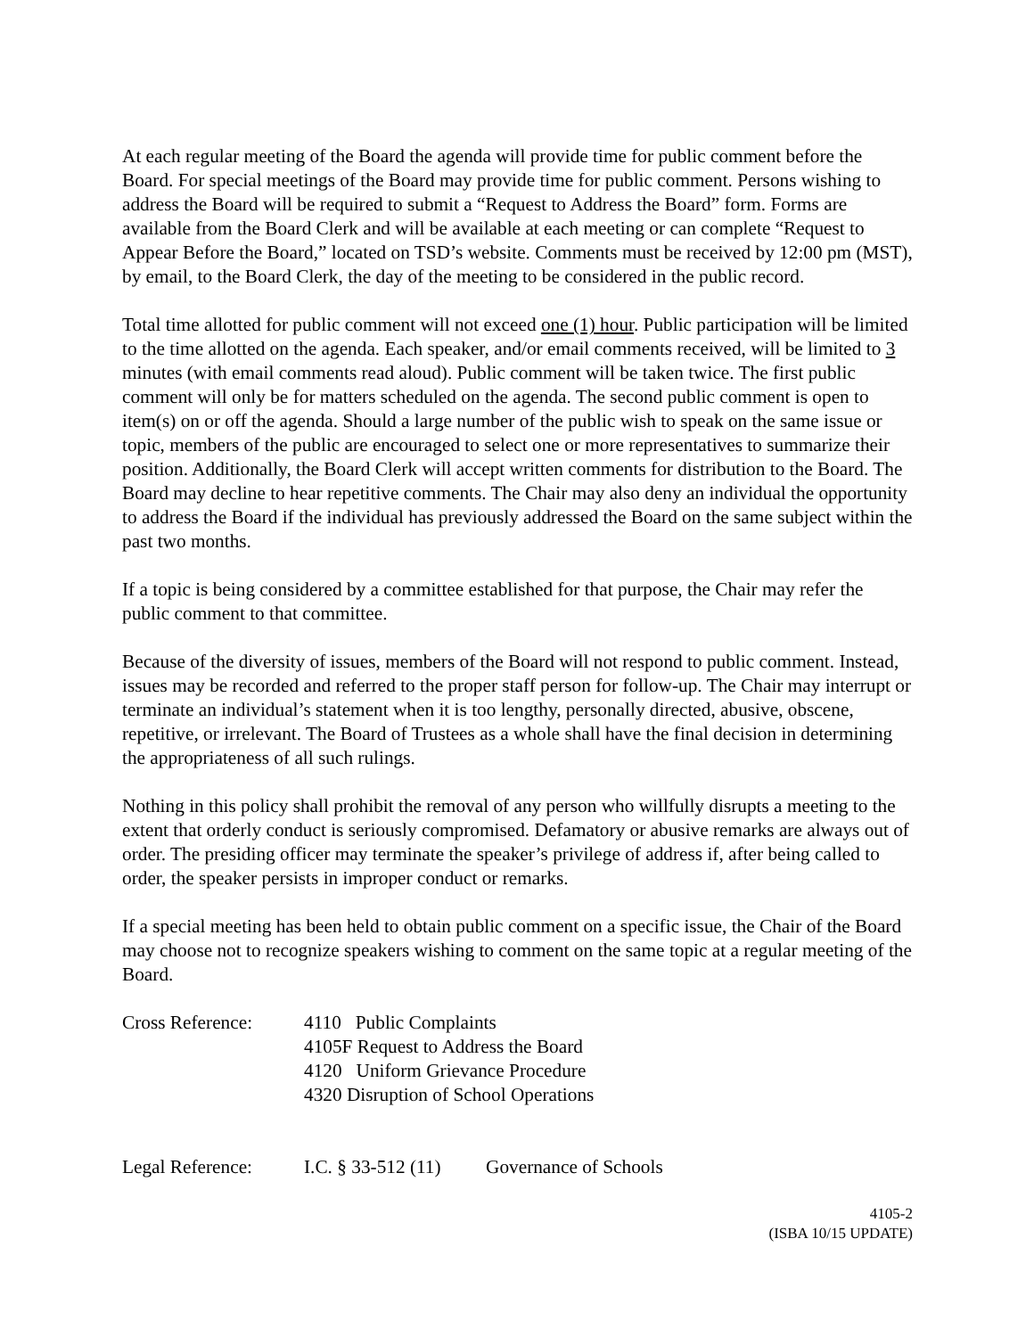At each regular meeting of the Board the agenda will provide time for public comment before the Board. For special meetings of the Board may provide time for public comment. Persons wishing to address the Board will be required to submit a “Request to Address the Board” form. Forms are available from the Board Clerk and will be available at each meeting or can complete “Request to Appear Before the Board,” located on TSD’s website. Comments must be received by 12:00 pm (MST), by email, to the Board Clerk, the day of the meeting to be considered in the public record.
Total time allotted for public comment will not exceed one (1) hour. Public participation will be limited to the time allotted on the agenda. Each speaker, and/or email comments received, will be limited to 3 minutes (with email comments read aloud). Public comment will be taken twice. The first public comment will only be for matters scheduled on the agenda. The second public comment is open to item(s) on or off the agenda. Should a large number of the public wish to speak on the same issue or topic, members of the public are encouraged to select one or more representatives to summarize their position. Additionally, the Board Clerk will accept written comments for distribution to the Board. The Board may decline to hear repetitive comments. The Chair may also deny an individual the opportunity to address the Board if the individual has previously addressed the Board on the same subject within the past two months.
If a topic is being considered by a committee established for that purpose, the Chair may refer the public comment to that committee.
Because of the diversity of issues, members of the Board will not respond to public comment. Instead, issues may be recorded and referred to the proper staff person for follow-up. The Chair may interrupt or terminate an individual’s statement when it is too lengthy, personally directed, abusive, obscene, repetitive, or irrelevant. The Board of Trustees as a whole shall have the final decision in determining the appropriateness of all such rulings.
Nothing in this policy shall prohibit the removal of any person who willfully disrupts a meeting to the extent that orderly conduct is seriously compromised. Defamatory or abusive remarks are always out of order. The presiding officer may terminate the speaker’s privilege of address if, after being called to order, the speaker persists in improper conduct or remarks.
If a special meeting has been held to obtain public comment on a specific issue, the Chair of the Board may choose not to recognize speakers wishing to comment on the same topic at a regular meeting of the Board.
| Cross Reference: | 4110 Public Complaints 4105F Request to Address the Board 4120 Uniform Grievance Procedure 4320 Disruption of School Operations |
| Legal Reference: | I.C. § 33-512 (11) | Governance of Schools |
4105-2
(ISBA 10/15 UPDATE)